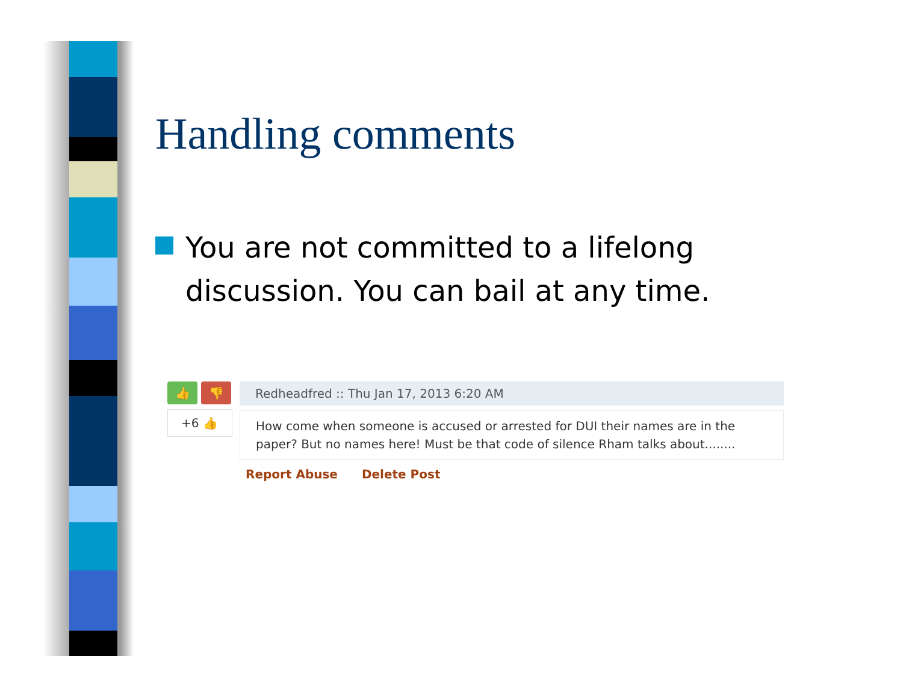Handling comments
You are not committed to a lifelong discussion. You can bail at any time.
👍 👎
+6 👍
Redheadfred :: Thu Jan 17, 2013 6:20 AM
How come when someone is accused or arrested for DUI their names are in the paper? But no names here! Must be that code of silence Rham talks about........
Report Abuse Delete Post